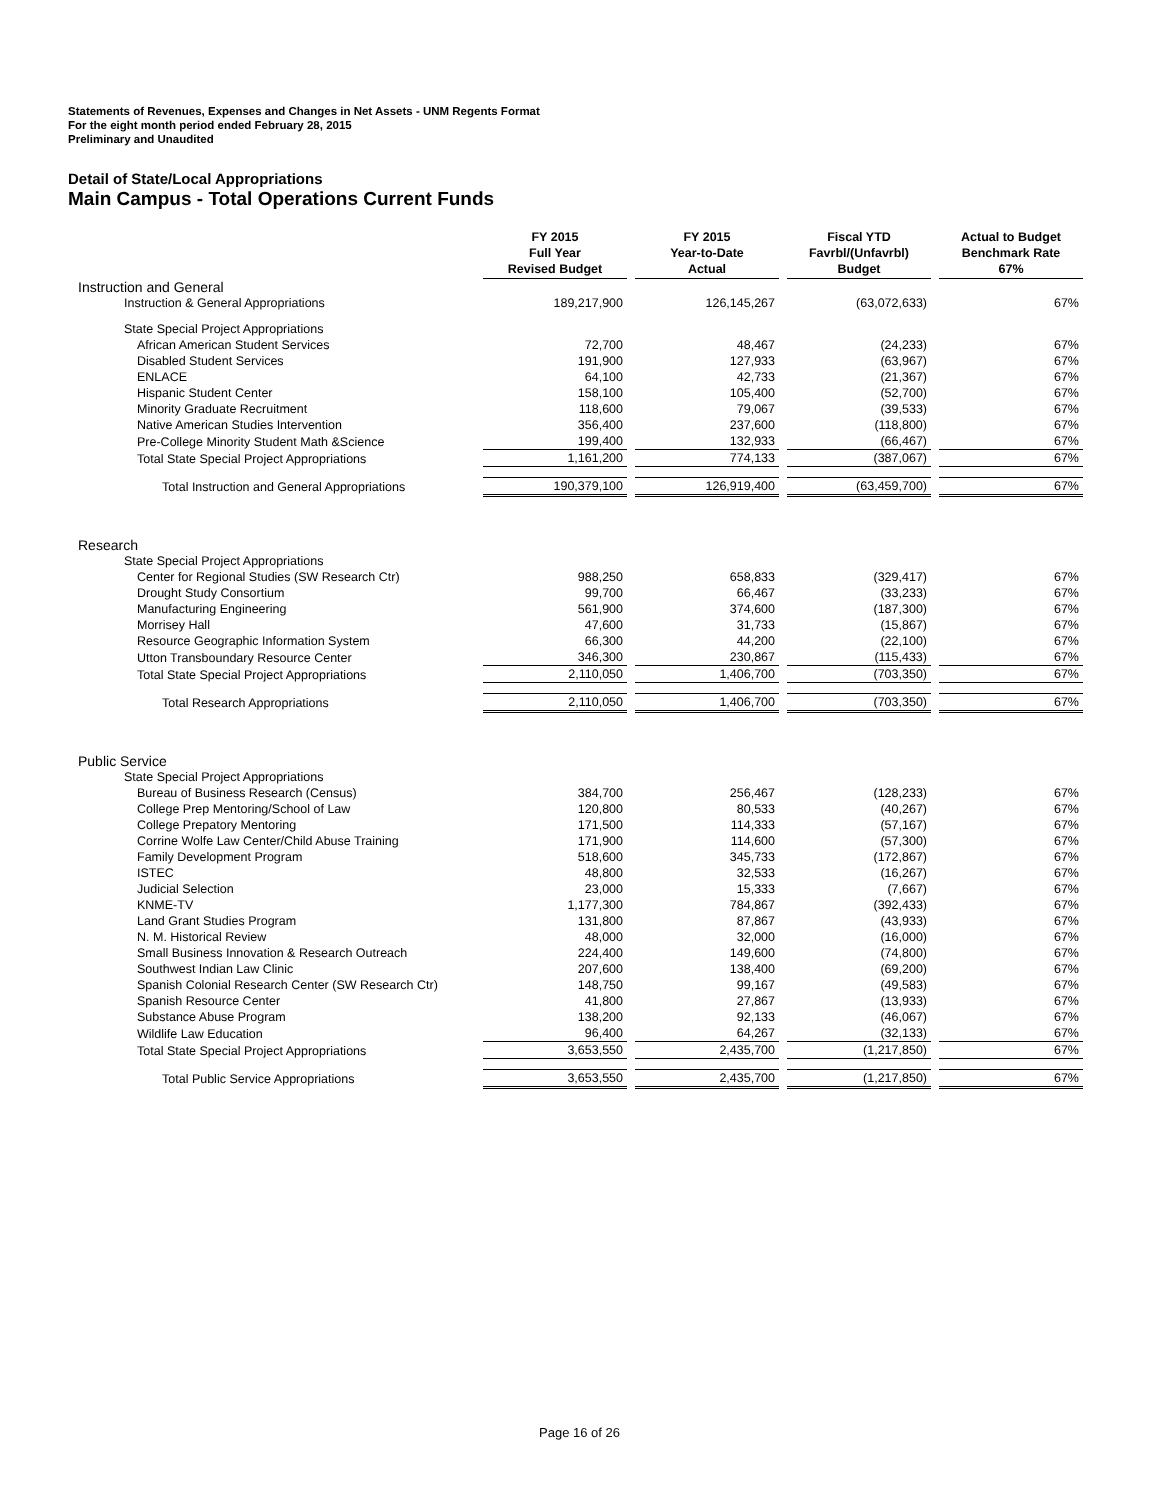Statements of Revenues, Expenses and Changes in Net Assets - UNM Regents Format
For the eight month period ended February 28, 2015
Preliminary and Unaudited
Detail of State/Local Appropriations
Main Campus - Total Operations Current Funds
| | FY 2015 Full Year Revised Budget | FY 2015 Year-to-Date Actual | Fiscal YTD Favrbl/(Unfavrbl) Budget | Actual to Budget Benchmark Rate 67% |
| Instruction and General | | | | |
| Instruction & General Appropriations | 189,217,900 | 126,145,267 | (63,072,633) | 67% |
| State Special Project Appropriations | | | | |
| African American Student Services | 72,700 | 48,467 | (24,233) | 67% |
| Disabled Student Services | 191,900 | 127,933 | (63,967) | 67% |
| ENLACE | 64,100 | 42,733 | (21,367) | 67% |
| Hispanic Student Center | 158,100 | 105,400 | (52,700) | 67% |
| Minority Graduate Recruitment | 118,600 | 79,067 | (39,533) | 67% |
| Native American Studies Intervention | 356,400 | 237,600 | (118,800) | 67% |
| Pre-College Minority Student Math &Science | 199,400 | 132,933 | (66,467) | 67% |
| Total State Special Project Appropriations | 1,161,200 | 774,133 | (387,067) | 67% |
| Total Instruction and General Appropriations | 190,379,100 | 126,919,400 | (63,459,700) | 67% |
| Research | | | | |
| State Special Project Appropriations | | | | |
| Center for Regional Studies (SW Research Ctr) | 988,250 | 658,833 | (329,417) | 67% |
| Drought Study Consortium | 99,700 | 66,467 | (33,233) | 67% |
| Manufacturing Engineering | 561,900 | 374,600 | (187,300) | 67% |
| Morrisey Hall | 47,600 | 31,733 | (15,867) | 67% |
| Resource Geographic Information System | 66,300 | 44,200 | (22,100) | 67% |
| Utton Transboundary Resource Center | 346,300 | 230,867 | (115,433) | 67% |
| Total State Special Project Appropriations | 2,110,050 | 1,406,700 | (703,350) | 67% |
| Total Research Appropriations | 2,110,050 | 1,406,700 | (703,350) | 67% |
| Public Service | | | | |
| State Special Project Appropriations | | | | |
| Bureau of Business Research (Census) | 384,700 | 256,467 | (128,233) | 67% |
| College Prep Mentoring/School of Law | 120,800 | 80,533 | (40,267) | 67% |
| College Prepatory Mentoring | 171,500 | 114,333 | (57,167) | 67% |
| Corrine Wolfe Law Center/Child Abuse Training | 171,900 | 114,600 | (57,300) | 67% |
| Family Development Program | 518,600 | 345,733 | (172,867) | 67% |
| ISTEC | 48,800 | 32,533 | (16,267) | 67% |
| Judicial Selection | 23,000 | 15,333 | (7,667) | 67% |
| KNME-TV | 1,177,300 | 784,867 | (392,433) | 67% |
| Land Grant Studies Program | 131,800 | 87,867 | (43,933) | 67% |
| N. M. Historical Review | 48,000 | 32,000 | (16,000) | 67% |
| Small Business Innovation & Research Outreach | 224,400 | 149,600 | (74,800) | 67% |
| Southwest Indian Law Clinic | 207,600 | 138,400 | (69,200) | 67% |
| Spanish Colonial Research Center (SW Research Ctr) | 148,750 | 99,167 | (49,583) | 67% |
| Spanish Resource Center | 41,800 | 27,867 | (13,933) | 67% |
| Substance Abuse Program | 138,200 | 92,133 | (46,067) | 67% |
| Wildlife Law Education | 96,400 | 64,267 | (32,133) | 67% |
| Total State Special Project Appropriations | 3,653,550 | 2,435,700 | (1,217,850) | 67% |
| Total Public Service Appropriations | 3,653,550 | 2,435,700 | (1,217,850) | 67% |
Page 16 of 26